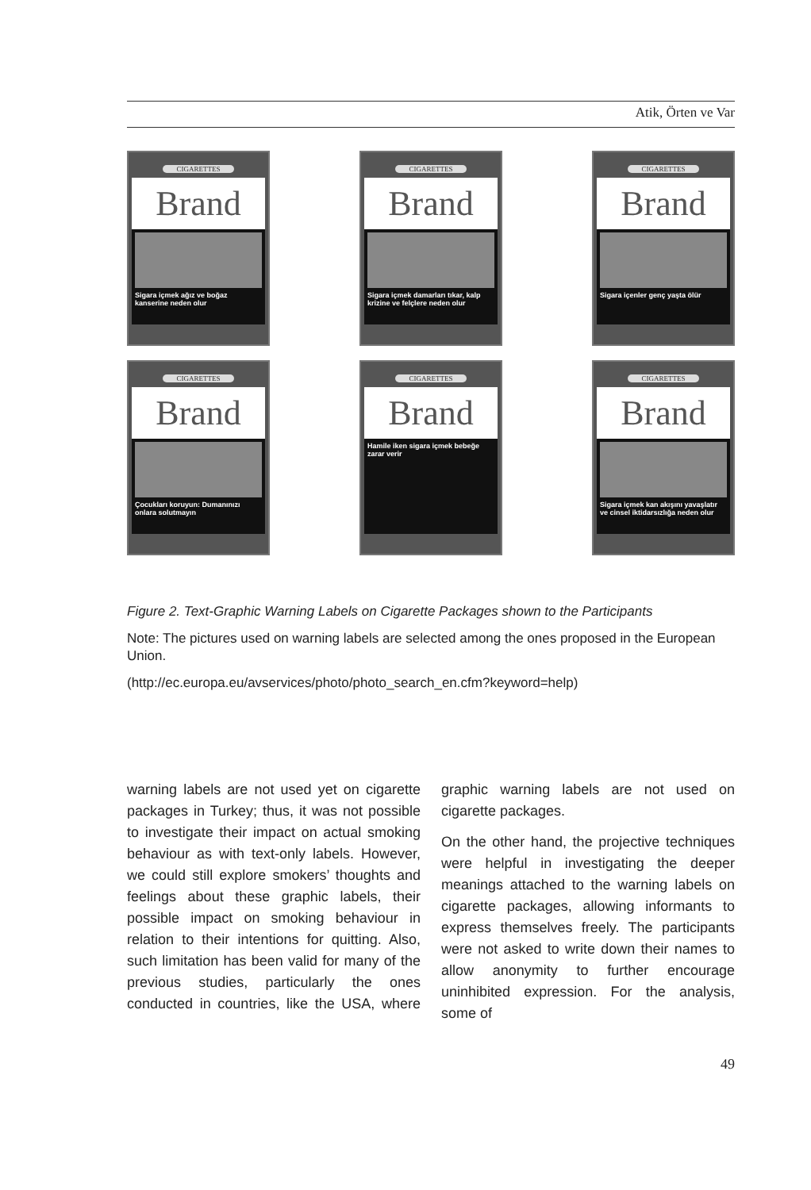Atik, Örten ve Var
CIGARETTES
Brand
Sigara içmek ağız ve boğaz kanserine neden olur
CIGARETTES
Brand
Sigara içmek damarları tıkar, kalp krizine ve felçlere neden olur
CIGARETTES
Brand
Sigara içenler genç yaşta ölür
CIGARETTES
Brand
Çocukları koruyun: Dumanınızı onlara solutmayın
CIGARETTES
Brand
Hamile iken sigara içmek bebeğe zarar verir
CIGARETTES
Brand
Sigara içmek kan akışını yavaşlatır ve cinsel iktidarsızlığa neden olur
Figure 2. Text-Graphic Warning Labels on Cigarette Packages shown to the Participants
Note: The pictures used on warning labels are selected among the ones proposed in the European Union.
(http://ec.europa.eu/avservices/photo/photo_search_en.cfm?keyword=help)
warning labels are not used yet on cigarette packages in Turkey; thus, it was not possible to investigate their impact on actual smoking behaviour as with text-only labels. However, we could still explore smokers’ thoughts and feelings about these graphic labels, their possible impact on smoking behaviour in relation to their intentions for quitting. Also, such limitation has been valid for many of the previous studies, particularly the ones conducted in countries, like the USA, where graphic warning labels are not used on cigarette packages.
On the other hand, the projective techniques were helpful in investigating the deeper meanings attached to the warning labels on cigarette packages, allowing informants to express themselves freely. The participants were not asked to write down their names to allow anonymity to further encourage uninhibited expression. For the analysis, some of
49